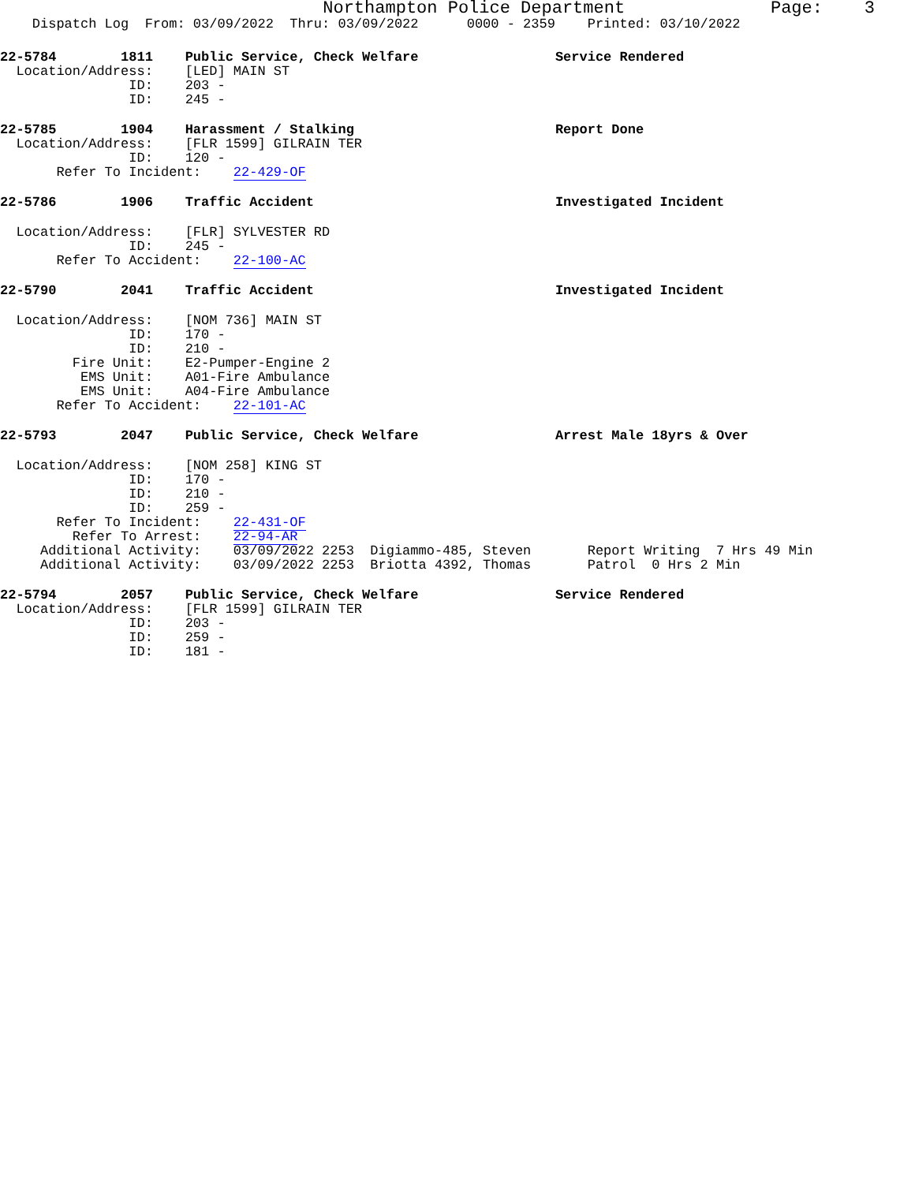Northampton Police Department Page: 3
Dispatch Log From: 03/09/2022 Thru: 03/09/2022 0000 - 2359 Printed: 03/10/2022
22-5784 1811 Public Service, Check Welfare Service Rendered
Location/Address: [LED] MAIN ST
ID: 203 -
ID: 245 -
22-5785 1904 Harassment / Stalking Report Done
Location/Address: [FLR 1599] GILRAIN TER
ID: 120 -
Refer To Incident: 22-429-OF
22-5786 1906 Traffic Accident Investigated Incident
Location/Address: [FLR] SYLVESTER RD
ID: 245 -
Refer To Accident: 22-100-AC
22-5790 2041 Traffic Accident Investigated Incident
Location/Address: [NOM 736] MAIN ST
ID: 170 -
ID: 210 -
Fire Unit: E2-Pumper-Engine 2
EMS Unit: A01-Fire Ambulance
EMS Unit: A04-Fire Ambulance
Refer To Accident: 22-101-AC
22-5793 2047 Public Service, Check Welfare Arrest Male 18yrs & Over
Location/Address: [NOM 258] KING ST
ID: 170 -
ID: 210 -
ID: 259 -
Refer To Incident: 22-431-OF
Refer To Arrest: 22-94-AR
Additional Activity: 03/09/2022 2253 Digiammo-485, Steven Report Writing 7 Hrs 49 Min
Additional Activity: 03/09/2022 2253 Briotta 4392, Thomas Patrol 0 Hrs 2 Min
22-5794 2057 Public Service, Check Welfare Service Rendered
Location/Address: [FLR 1599] GILRAIN TER
ID: 203 -
ID: 259 -
ID: 181 -